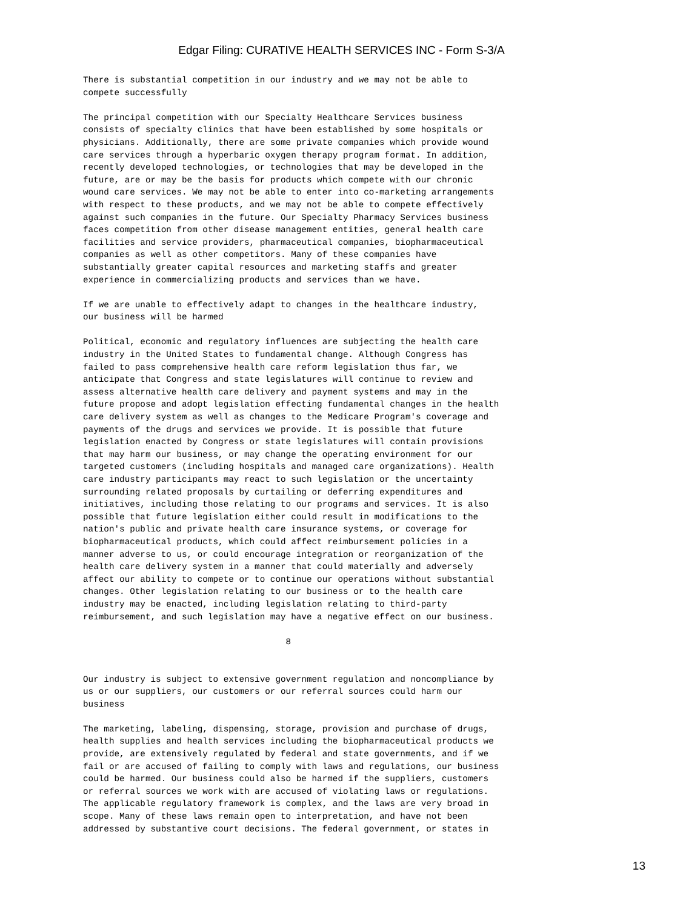Edgar Filing: CURATIVE HEALTH SERVICES INC - Form S-3/A
There is substantial competition in our industry and we may not be able to
compete successfully

The principal competition with our Specialty Healthcare Services business
consists of specialty clinics that have been established by some hospitals or
physicians. Additionally, there are some private companies which provide wound
care services through a hyperbaric oxygen therapy program format. In addition,
recently developed technologies, or technologies that may be developed in the
future, are or may be the basis for products which compete with our chronic
wound care services. We may not be able to enter into co-marketing arrangements
with respect to these products, and we may not be able to compete effectively
against such companies in the future. Our Specialty Pharmacy Services business
faces competition from other disease management entities, general health care
facilities and service providers, pharmaceutical companies, biopharmaceutical
companies as well as other competitors. Many of these companies have
substantially greater capital resources and marketing staffs and greater
experience in commercializing products and services than we have.

If we are unable to effectively adapt to changes in the healthcare industry,
our business will be harmed

Political, economic and regulatory influences are subjecting the health care
industry in the United States to fundamental change. Although Congress has
failed to pass comprehensive health care reform legislation thus far, we
anticipate that Congress and state legislatures will continue to review and
assess alternative health care delivery and payment systems and may in the
future propose and adopt legislation effecting fundamental changes in the health
care delivery system as well as changes to the Medicare Program's coverage and
payments of the drugs and services we provide. It is possible that future
legislation enacted by Congress or state legislatures will contain provisions
that may harm our business, or may change the operating environment for our
targeted customers (including hospitals and managed care organizations). Health
care industry participants may react to such legislation or the uncertainty
surrounding related proposals by curtailing or deferring expenditures and
initiatives, including those relating to our programs and services. It is also
possible that future legislation either could result in modifications to the
nation's public and private health care insurance systems, or coverage for
biopharmaceutical products, which could affect reimbursement policies in a
manner adverse to us, or could encourage integration or reorganization of the
health care delivery system in a manner that could materially and adversely
affect our ability to compete or to continue our operations without substantial
changes. Other legislation relating to our business or to the health care
industry may be enacted, including legislation relating to third-party
reimbursement, and such legislation may have a negative effect on our business.

                                       8


Our industry is subject to extensive government regulation and noncompliance by
us or our suppliers, our customers or our referral sources could harm our
business

The marketing, labeling, dispensing, storage, provision and purchase of drugs,
health supplies and health services including the biopharmaceutical products we
provide, are extensively regulated by federal and state governments, and if we
fail or are accused of failing to comply with laws and regulations, our business
could be harmed. Our business could also be harmed if the suppliers, customers
or referral sources we work with are accused of violating laws or regulations.
The applicable regulatory framework is complex, and the laws are very broad in
scope. Many of these laws remain open to interpretation, and have not been
addressed by substantive court decisions. The federal government, or states in
13